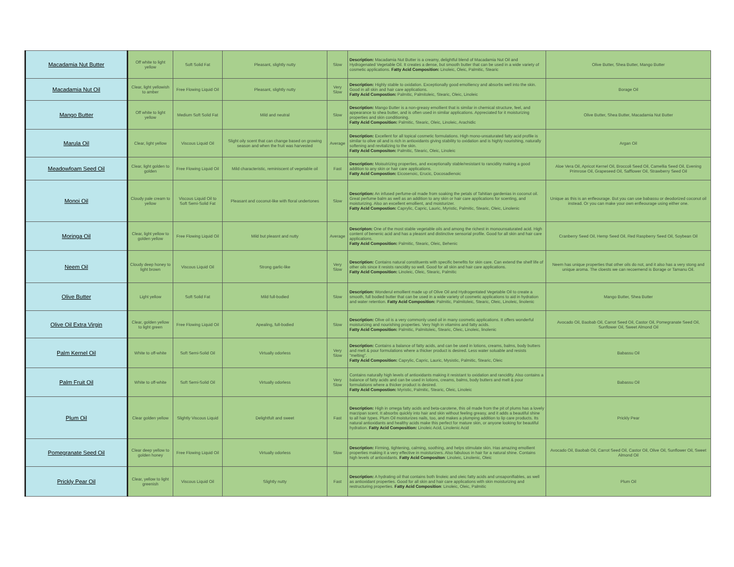| Macadamia Nut Butter | Off white to light yellow | Soft Solid Fat | Pleasant, slightly nutty | Slow | Description: Macadamia Nut Butter is a creamy, delightful blend of Macadamia Nut Oil and Hydrogenated Vegetable Oil. It creates a dense, but smooth butter that can be used in a wide variety of cosmetic applications. Fatty Acid Composition: Linoleic, Oleic, Palmitic, Stearic | Olive Butter, Shea Butter, Mango Butter |
| Macadamia Nut Oil | Clear, light yellowish to amber | Free Flowing Liquid Oil | Pleasant, slightly nutty | Very Slow | Description: Highly stable to oxidation. Exceptionally good emolliency and absorbs well into the skin. Good in all skin and hair care applications. Fatty Acid Compostion: Palmitic, Palmitoleic, Stearic, Oleic, Linoleic | Borage Oil |
| Mango Butter | Off white to light yellow | Medium Soft Solid Fat | Mild and neutral | Slow | Description: Mango Butter is a non-greasy emollient that is similar in chemical structure, feel, and appearance to shea butter, and is often used in similar applications. Appreciated for it moisturizing properties and skin conditioning. Fatty Acid Composition: Palmitic, Stearic, Oleic, Linoleic, Arachidic | Olive Butter, Shea Butter, Macadamia Nut Butter |
| Marula Oil | Clear, light yellow | Viscous Liquid Oil | Slight oily scent that can change based on growing season and when the fruit was harvested | Average | Description: Excellent for all topical cosmetic formulations. High mono-unsaturated fatty acid profile is similar to olive oil and is rich in antioxidants giving stability to oxidation and is highly nourishing, naturally softening and revitalizing to the skin. Fatty Acid Compositon: Palmitic, Stearic, Oleic, Linoleic | Argan Oil |
| Meadowfoam Seed Oil | Clear, light golden to golden | Free Flowing Liquid Oil | Mild characteristic, reminiscent of vegetable oil | Fast | Description: Moisutrizing properties, and exceptionally stable/resistant to rancidity making a good addition to any skin or hair care applications. Fatty Acid Compostion: Eicosenoic, Erucic, Docosadienoic | Aloe Vera Oil, Apricot Kernel Oil, Broccoli Seed Oil, Camellia Seed Oil, Evening Primrose Oil, Grapeseed Oil, Safflower Oil, Strawberry Seed Oil |
| Monoi Oil | Cloudy pale cream to yellow | Viscous Liquid Oil to Soft Semi-Solid Fat | Pleasant and coconut-like with floral undertones | Slow | Description: An infused perfume-oil made from soaking the petals of Tahitian gardenias in coconut oil. Great perfume balm as well as an addition to any skin or hair care applications for scenting, and moisturizing. Also an excellent emollient, and moisturizer. Fatty Acid Compostion: Caprylic, Capric, Lauric, Myristic, Palmitic, Stearic, Oleic, Linolenic | Unique as this is an enfleourage. But you can use babassu or deodorized coconut oil instead. Or you can make your own enfleourage using either one. |
| Moringa Oil | Clear, light yellow to golden yellow | Free Flowing Liquid Oil | Mild but pleasnt and nutty | Average | Descripton: One of the most stable vegetable oils and among the richest in monounsaturated acid. High content of benenic acid and has a pleasnt and distinctive sensorial profile. Good for all skin and hair care applications. Fatty Acid Composition: Palmitic, Stearic, Oleic, Behenic | Cranberry Seed Oil, Hemp Seed Oil, Red Raspberry Seed Oil, Soybean Oil |
| Neem Oil | Cloudy deep honey to light brown | Viscous Liquid Oil | Strong garlic-like | Very Slow | Description: Contains natural constituents with specific benefits for skin care. Can extend the shelf life of other oils since it resists rancidity so well. Good for all skin and hair care applications. Fatty Acid Composition: Linoleic, Oleic, Stearic, Palmitic | Neem has unique properties that other oils do not, and it also has a very stong and unique aroma. The cloests we can recoemend is Borage or Tamanu Oil. |
| Olive Butter | Light yellow | Soft Solid Fat | Mild full-bodied | Slow | Description: Wonderul emollient made up of Olive Oil and Hydrogentated Vegetable Oil to create a smooth, full bodied butter that can be used in a wide variety of cosmetic applications to aid in hydration and water retention. Fatty Acid Composition: Palmitic, Palmitoleic, Stearic, Oleic, Linoleic, linolenic | Mango Butter, Shea Butter |
| Olive Oil Extra Virgin | Clear, golden yellow to light green | Free Flowing Liquid Oil | Apealing, full-bodied | Slow | Description: Olive oil is a very commonly used oil in many cosmetic applications. It offers wonderful moisturizing and nourishing properties. Very high in vitamins and fatty acids. Fatty Acid Composition: Palmitic, Palmitoleic, Stearic, Oleic, Linoleic, linolenic | Avocado Oil, Baobab Oil, Carrot Seed Oil, Castor Oil, Pomegranate Seed Oil, Sunflower Oil, Sweet Almond Oil |
| Palm Kernel Oil | White to off-white | Soft Semi-Solid Oil | Virtually odorless | Very Slow | Description: Contains a balance of fatty acids, and can be used in lotions, creams, balms, body butters and melt & pour formulations where a thicker product is desired. Less water soluable and resists "melting". Fatty Acid Composition: Caprylic, Capric, Lauric, Mysistic, Palmitic, Stearic, Oleic | Babassu Oil |
| Palm Fruit Oil | White to off-white | Soft Semi-Solid Oil | Virtually odorless | Very Slow | Contains naturally high levels of antioxidants making it resistant to oxidation and rancidity. Also contains a balance of fatty acids and can be used in lotions, creams, balms, body butters and melt & pour formulations where a thicker product is desired. Fatty Acid Compostion: Myristic, Palmitic, Stearic, Oleic, Linoleic | Babassu Oil |
| Plum Oil | Clear golden yellow | Slightly Viscous Liquid | Delightfult and sweet | Fast | Description: High in omega fatty acids and beta-carotene, this oil made from the pit of plums has a lovely marzipan scent. It absorbs quickly into hair and skin without feeling greasy, and it adds a beautiful shine to all hair types. Plum Oil moisturizes nails, too, and makes a plumping addition to lip care products. Its natural antioxidants and healthy acids make this perfect for mature skin, or anyone looking for beautiful hydration. Fatty Acid Composition: Linoleic Acid, Linolenic Acid | Prickly Pear |
| Pomegranate Seed Oil | Clear deep yellow to golden honey | Free Flowing Liquid Oil | Virtually odorless | Slow | Description: Firming, tightening, calming, soothing, and helps stimulate skin. Has amazing emollient properties making it a very effective in moisturizers. Also fabulous in hair for a natural shine. Contains high levels of antioxidants. Fatty Acid Compositon : Linoleic, Linolenic, Oleic | Avocado Oil, Baobab Oil, Carrot Seed Oil, Castor Oil, Olive Oil, Sunflower Oil, Sweet Almond Oil |
| Prickly Pear Oil | Clear, yellow to light greenish | Viscous Liquid Oil | Slightly nutty | Fast | Description: A hydrating oil that contains both linoleic and oleic fatty acids and unsaponifiables, as well as antioxidant properties. Good for all skin and hair care applications with skin moisturizing and restructuring properties. Fatty Acid Composition : Linoleic, Oleic, Palmitic | Plum Oil |